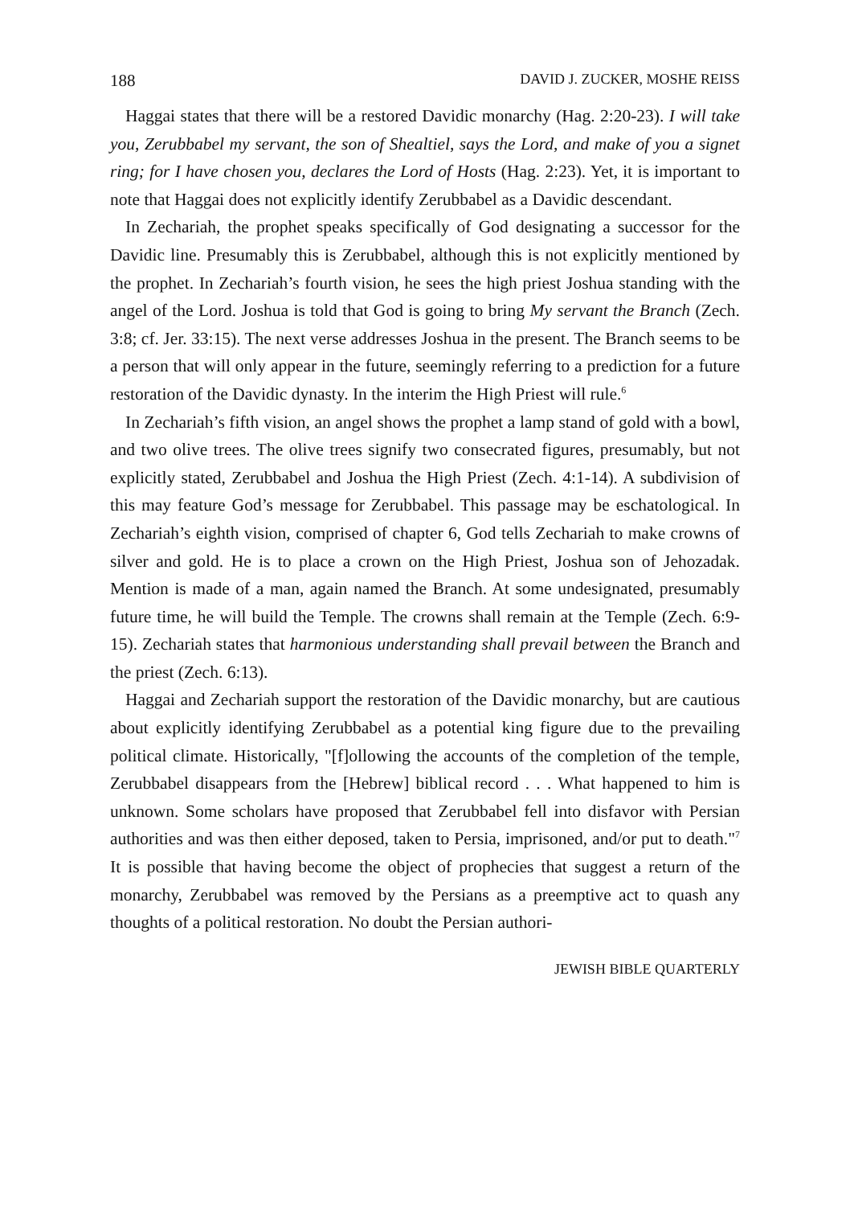188 DAVID J. ZUCKER, MOSHE REISS
Haggai states that there will be a restored Davidic monarchy (Hag. 2:20-23). I will take you, Zerubbabel my servant, the son of Shealtiel, says the Lord, and make of you a signet ring; for I have chosen you, declares the Lord of Hosts (Hag. 2:23). Yet, it is important to note that Haggai does not explicitly identify Zerubbabel as a Davidic descendant.
In Zechariah, the prophet speaks specifically of God designating a successor for the Davidic line. Presumably this is Zerubbabel, although this is not explicitly mentioned by the prophet. In Zechariah’s fourth vision, he sees the high priest Joshua standing with the angel of the Lord. Joshua is told that God is going to bring My servant the Branch (Zech. 3:8; cf. Jer. 33:15). The next verse addresses Joshua in the present. The Branch seems to be a person that will only appear in the future, seemingly referring to a prediction for a future restoration of the Davidic dynasty. In the interim the High Priest will rule.<sup>6</sup>
In Zechariah’s fifth vision, an angel shows the prophet a lamp stand of gold with a bowl, and two olive trees. The olive trees signify two consecrated figures, presumably, but not explicitly stated, Zerubbabel and Joshua the High Priest (Zech. 4:1-14). A subdivision of this may feature God’s message for Zerubbabel. This passage may be eschatological. In Zechariah’s eighth vision, comprised of chapter 6, God tells Zechariah to make crowns of silver and gold. He is to place a crown on the High Priest, Joshua son of Jehozadak. Mention is made of a man, again named the Branch. At some undesignated, presumably future time, he will build the Temple. The crowns shall remain at the Temple (Zech. 6:9-15). Zechariah states that harmonious understanding shall prevail between the Branch and the priest (Zech. 6:13).
Haggai and Zechariah support the restoration of the Davidic monarchy, but are cautious about explicitly identifying Zerubbabel as a potential king figure due to the prevailing political climate. Historically, "[f]ollowing the accounts of the completion of the temple, Zerubbabel disappears from the [Hebrew] biblical record . . . What happened to him is unknown. Some scholars have proposed that Zerubbabel fell into disfavor with Persian authorities and was then either deposed, taken to Persia, imprisoned, and/or put to death."<sup>7</sup> It is possible that having become the object of prophecies that suggest a return of the monarchy, Zerubbabel was removed by the Persians as a preemptive act to quash any thoughts of a political restoration. No doubt the Persian authori-
JEWISH BIBLE QUARTERLY